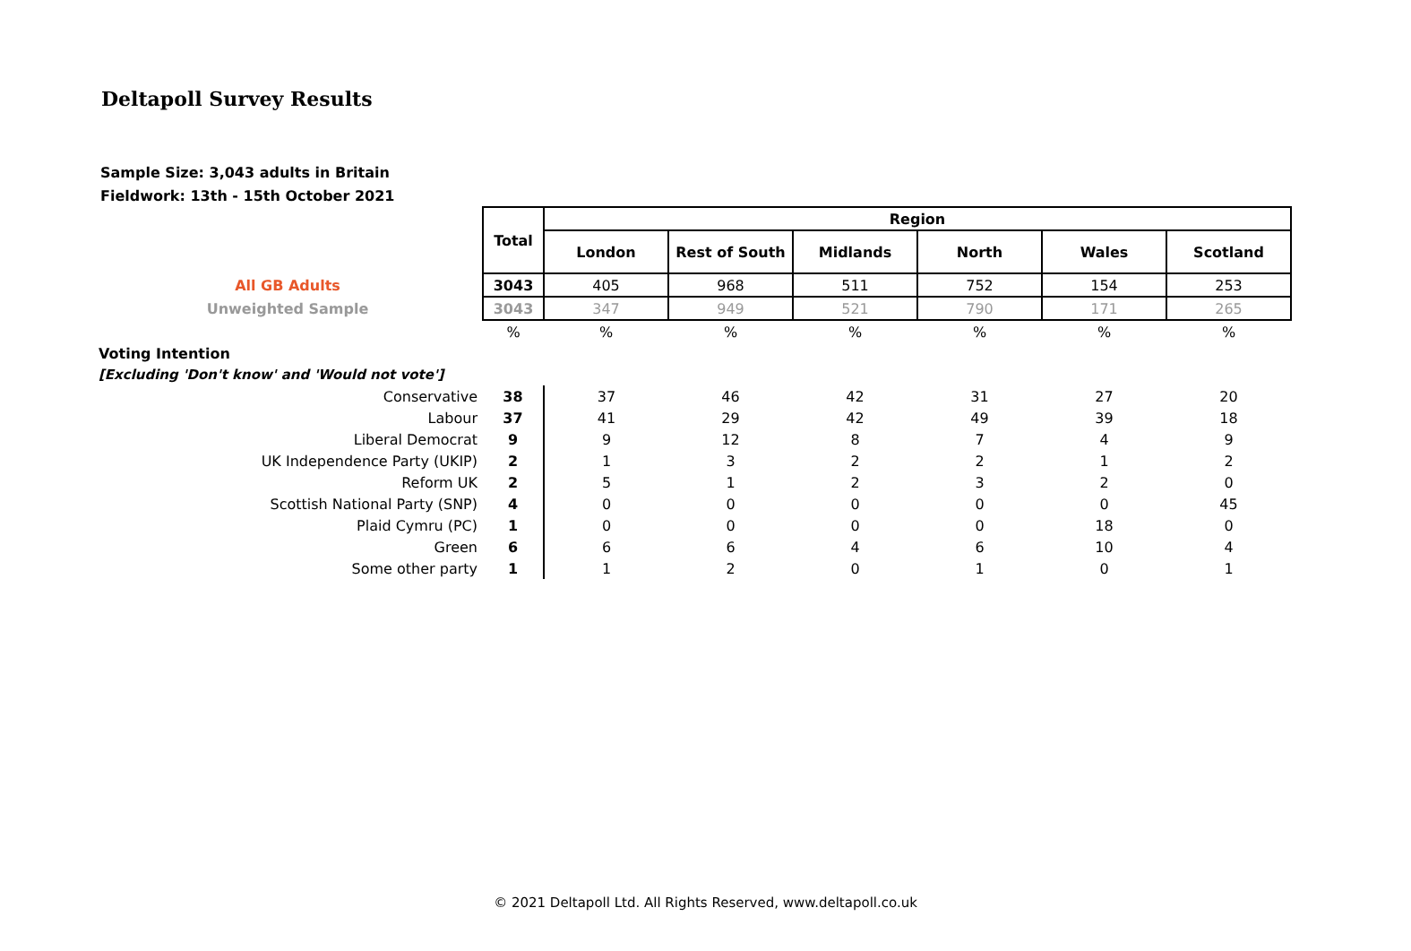Deltapoll Survey Results
Sample Size: 3,043 adults in Britain
Fieldwork: 13th - 15th October 2021
| | Total | Region | | | | | |
| | | London | Rest of South | Midlands | North | Wales | Scotland |
| All GB Adults | 3043 | 405 | 968 | 511 | 752 | 154 | 253 |
| Unweighted Sample | 3043 | 347 | 949 | 521 | 790 | 171 | 265 |
| | % | % | % | % | % | % | % |
| Voting Intention | | | | | | | |
| [Excluding 'Don't know' and 'Would not vote'] | | | | | | | |
| Conservative | 38 | 37 | 46 | 42 | 31 | 27 | 20 |
| Labour | 37 | 41 | 29 | 42 | 49 | 39 | 18 |
| Liberal Democrat | 9 | 9 | 12 | 8 | 7 | 4 | 9 |
| UK Independence Party (UKIP) | 2 | 1 | 3 | 2 | 2 | 1 | 2 |
| Reform UK | 2 | 5 | 1 | 2 | 3 | 2 | 0 |
| Scottish National Party (SNP) | 4 | 0 | 0 | 0 | 0 | 0 | 45 |
| Plaid Cymru (PC) | 1 | 0 | 0 | 0 | 0 | 18 | 0 |
| Green | 6 | 6 | 6 | 4 | 6 | 10 | 4 |
| Some other party | 1 | 1 | 2 | 0 | 1 | 0 | 1 |
© 2021 Deltapoll Ltd. All Rights Reserved, www.deltapoll.co.uk